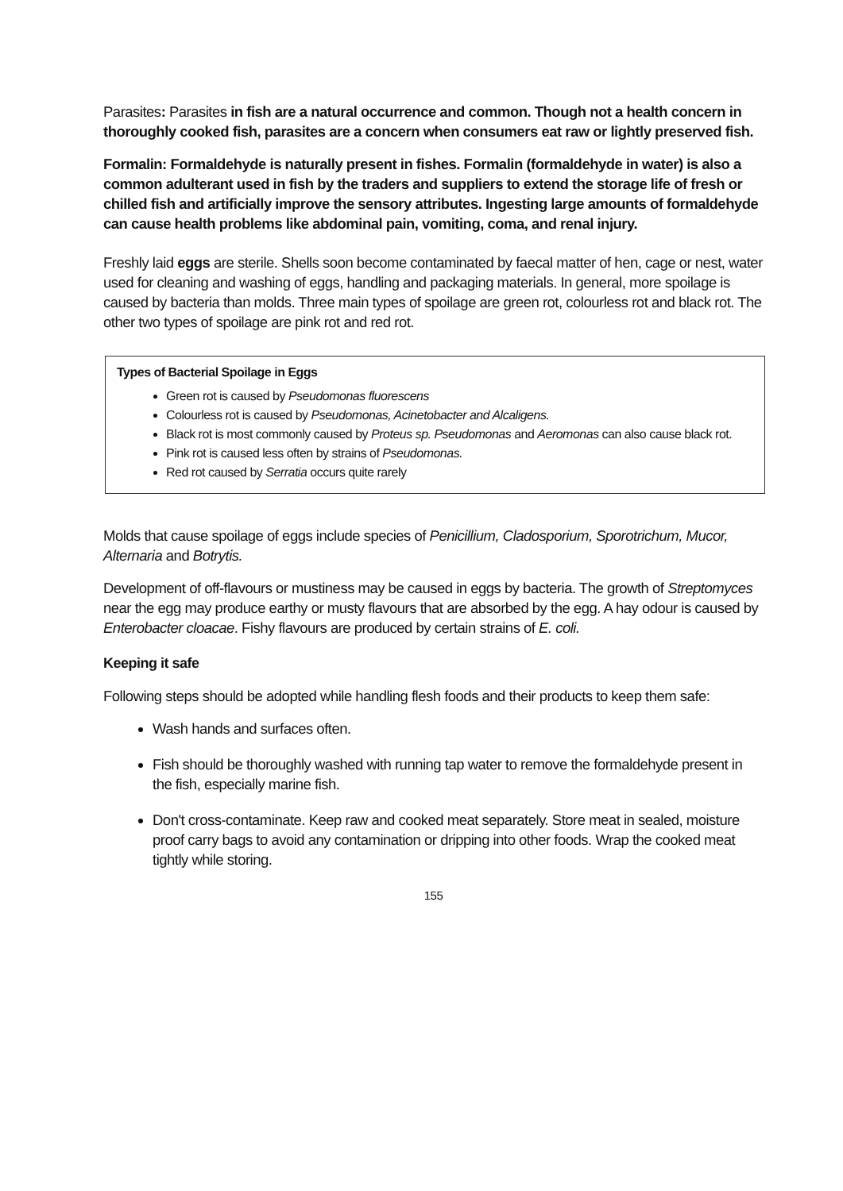Parasites: Parasites in fish are a natural occurrence and common. Though not a health concern in thoroughly cooked fish, parasites are a concern when consumers eat raw or lightly preserved fish.
Formalin: Formaldehyde is naturally present in fishes. Formalin (formaldehyde in water) is also a common adulterant used in fish by the traders and suppliers to extend the storage life of fresh or chilled fish and artificially improve the sensory attributes. Ingesting large amounts of formaldehyde can cause health problems like abdominal pain, vomiting, coma, and renal injury.
Freshly laid eggs are sterile. Shells soon become contaminated by faecal matter of hen, cage or nest, water used for cleaning and washing of eggs, handling and packaging materials. In general, more spoilage is caused by bacteria than molds. Three main types of spoilage are green rot, colourless rot and black rot. The other two types of spoilage are pink rot and red rot.
Types of Bacterial Spoilage in Eggs
Green rot is caused by Pseudomonas fluorescens
Colourless rot is caused by Pseudomonas, Acinetobacter and Alcaligens.
Black rot is most commonly caused by Proteus sp. Pseudomonas and Aeromonas can also cause black rot.
Pink rot is caused less often by strains of Pseudomonas.
Red rot caused by Serratia occurs quite rarely
Molds that cause spoilage of eggs include species of Penicillium, Cladosporium, Sporotrichum, Mucor, Alternaria and Botrytis.
Development of off-flavours or mustiness may be caused in eggs by bacteria. The growth of Streptomyces near the egg may produce earthy or musty flavours that are absorbed by the egg. A hay odour is caused by Enterobacter cloacae. Fishy flavours are produced by certain strains of E. coli.
Keeping it safe
Following steps should be adopted while handling flesh foods and their products to keep them safe:
Wash hands and surfaces often.
Fish should be thoroughly washed with running tap water to remove the formaldehyde present in the fish, especially marine fish.
Don't cross-contaminate. Keep raw and cooked meat separately. Store meat in sealed, moisture proof carry bags to avoid any contamination or dripping into other foods. Wrap the cooked meat tightly while storing.
155